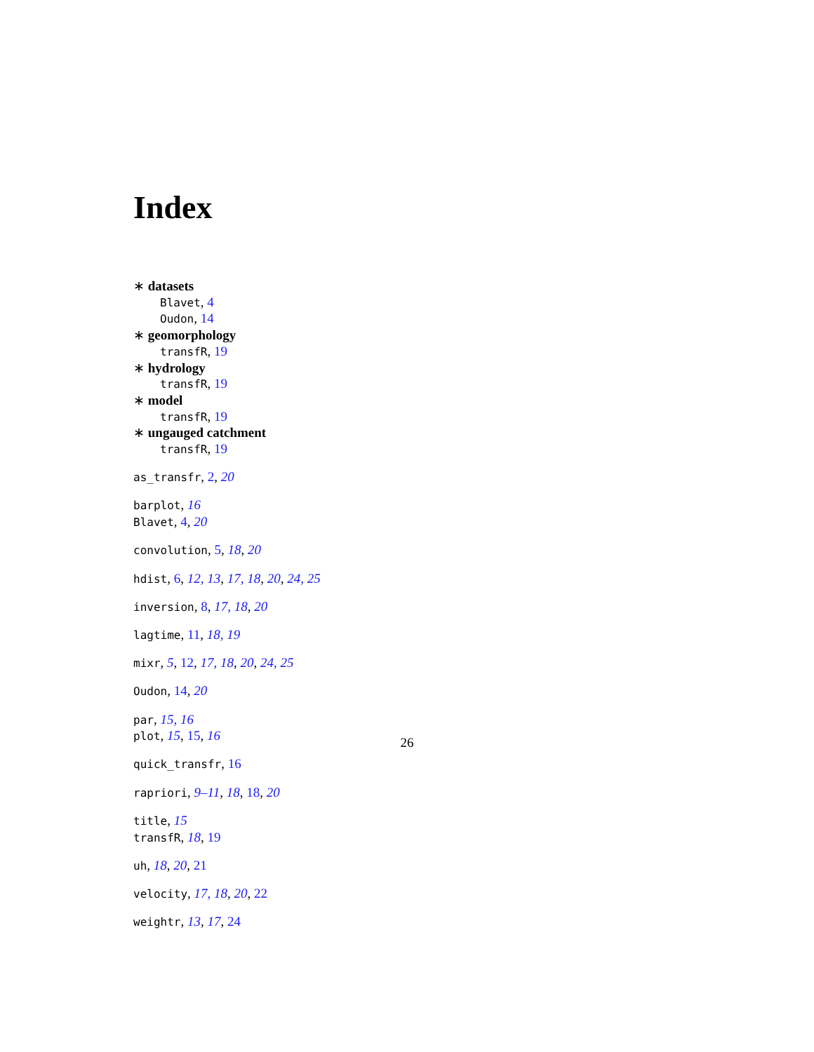Index
∗ datasets
Blavet, 4
Oudon, 14
∗ geomorphology
transfR, 19
∗ hydrology
transfR, 19
∗ model
transfR, 19
∗ ungauged catchment
transfR, 19
as_transfr, 2, 20
barplot, 16
Blavet, 4, 20
convolution, 5, 18, 20
hdist, 6, 12, 13, 17, 18, 20, 24, 25
inversion, 8, 17, 18, 20
lagtime, 11, 18, 19
mixr, 5, 12, 17, 18, 20, 24, 25
Oudon, 14, 20
par, 15, 16
plot, 15, 15, 16
quick_transfr, 16
rapriori, 9–11, 18, 18, 20
title, 15
transfR, 18, 19
uh, 18, 20, 21
velocity, 17, 18, 20, 22
weightr, 13, 17, 24
26